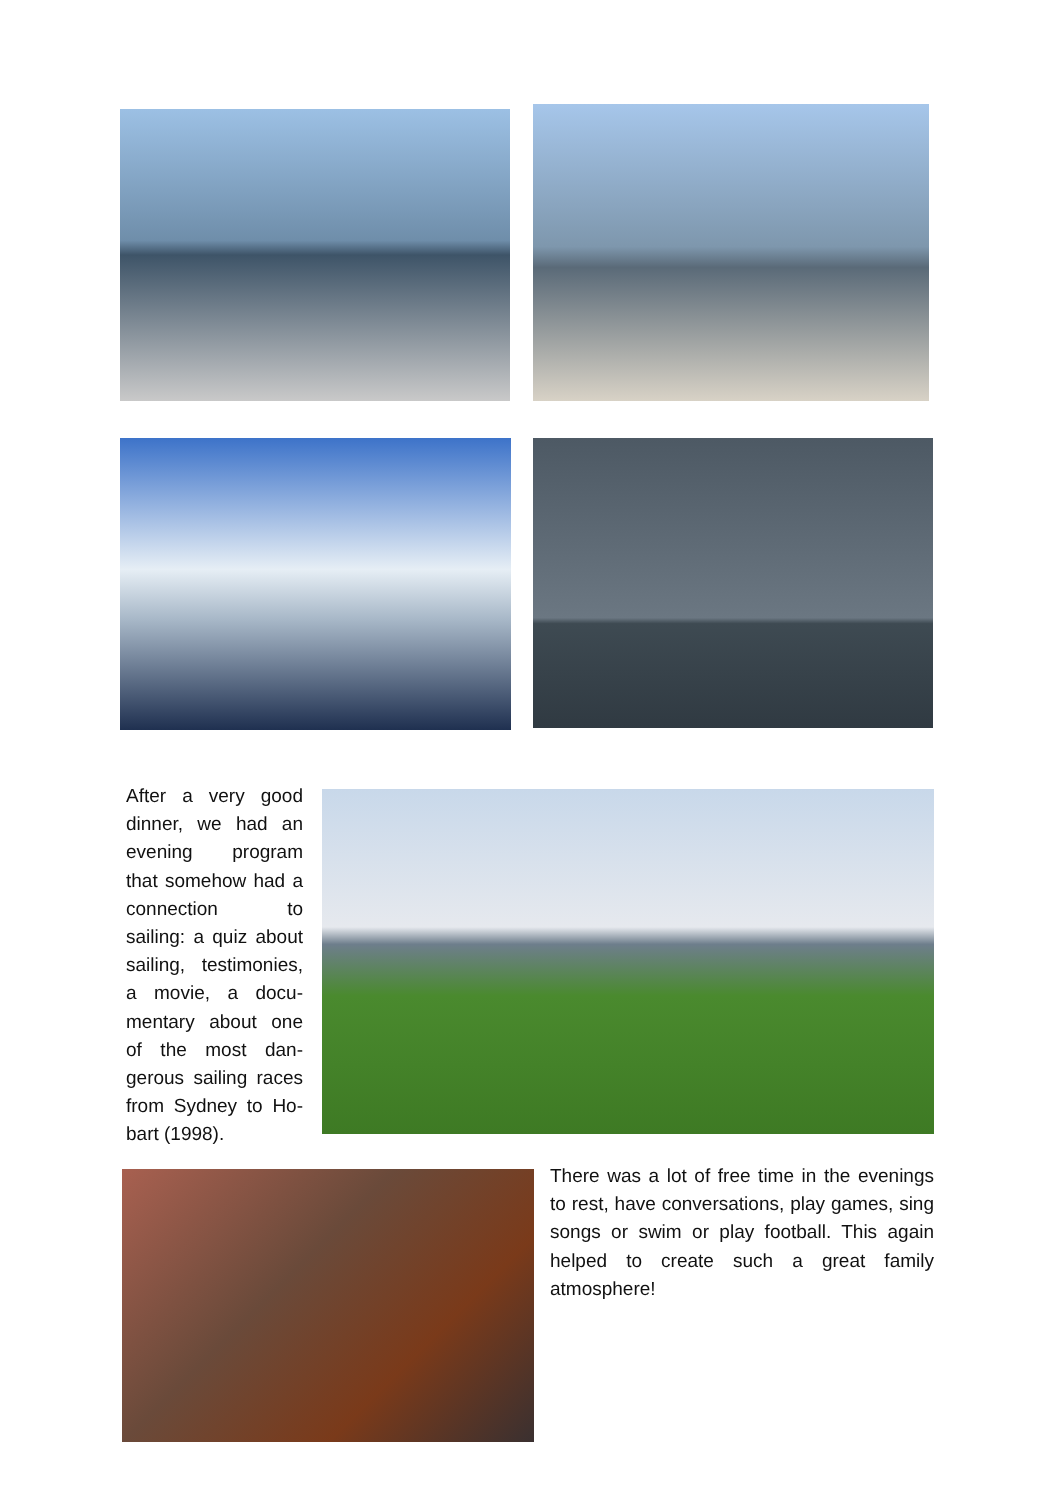After a very good dinner, we had an evening program that somehow had a connection to sailing: a quiz about sailing, testimonies, a movie, a docu-mentary about one of the most dan-gerous sailing races from Sydney to Ho-bart (1998).
There was a lot of free time in the evenings to rest, have conversations, play games, sing songs or swim or play football. This again helped to create such a great family atmosphere!